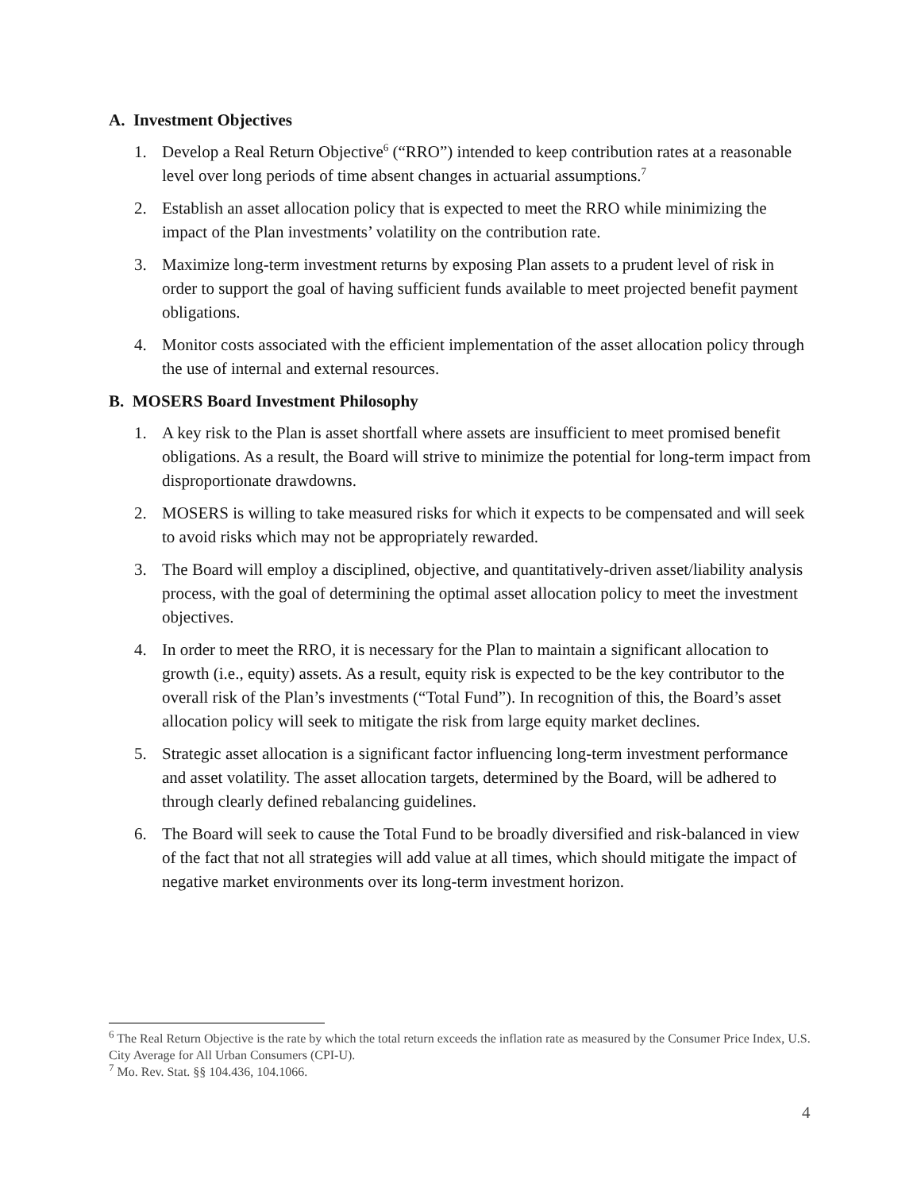A. Investment Objectives
1. Develop a Real Return Objective<sup>6</sup> (“RRO”) intended to keep contribution rates at a reasonable level over long periods of time absent changes in actuarial assumptions.<sup>7</sup>
2. Establish an asset allocation policy that is expected to meet the RRO while minimizing the impact of the Plan investments’ volatility on the contribution rate.
3. Maximize long-term investment returns by exposing Plan assets to a prudent level of risk in order to support the goal of having sufficient funds available to meet projected benefit payment obligations.
4. Monitor costs associated with the efficient implementation of the asset allocation policy through the use of internal and external resources.
B. MOSERS Board Investment Philosophy
1. A key risk to the Plan is asset shortfall where assets are insufficient to meet promised benefit obligations. As a result, the Board will strive to minimize the potential for long-term impact from disproportionate drawdowns.
2. MOSERS is willing to take measured risks for which it expects to be compensated and will seek to avoid risks which may not be appropriately rewarded.
3. The Board will employ a disciplined, objective, and quantitatively-driven asset/liability analysis process, with the goal of determining the optimal asset allocation policy to meet the investment objectives.
4. In order to meet the RRO, it is necessary for the Plan to maintain a significant allocation to growth (i.e., equity) assets. As a result, equity risk is expected to be the key contributor to the overall risk of the Plan’s investments (“Total Fund”). In recognition of this, the Board’s asset allocation policy will seek to mitigate the risk from large equity market declines.
5. Strategic asset allocation is a significant factor influencing long-term investment performance and asset volatility. The asset allocation targets, determined by the Board, will be adhered to through clearly defined rebalancing guidelines.
6. The Board will seek to cause the Total Fund to be broadly diversified and risk-balanced in view of the fact that not all strategies will add value at all times, which should mitigate the impact of negative market environments over its long-term investment horizon.
<sup>6</sup> The Real Return Objective is the rate by which the total return exceeds the inflation rate as measured by the Consumer Price Index, U.S. City Average for All Urban Consumers (CPI-U).
<sup>7</sup> Mo. Rev. Stat. §§ 104.436, 104.1066.
4